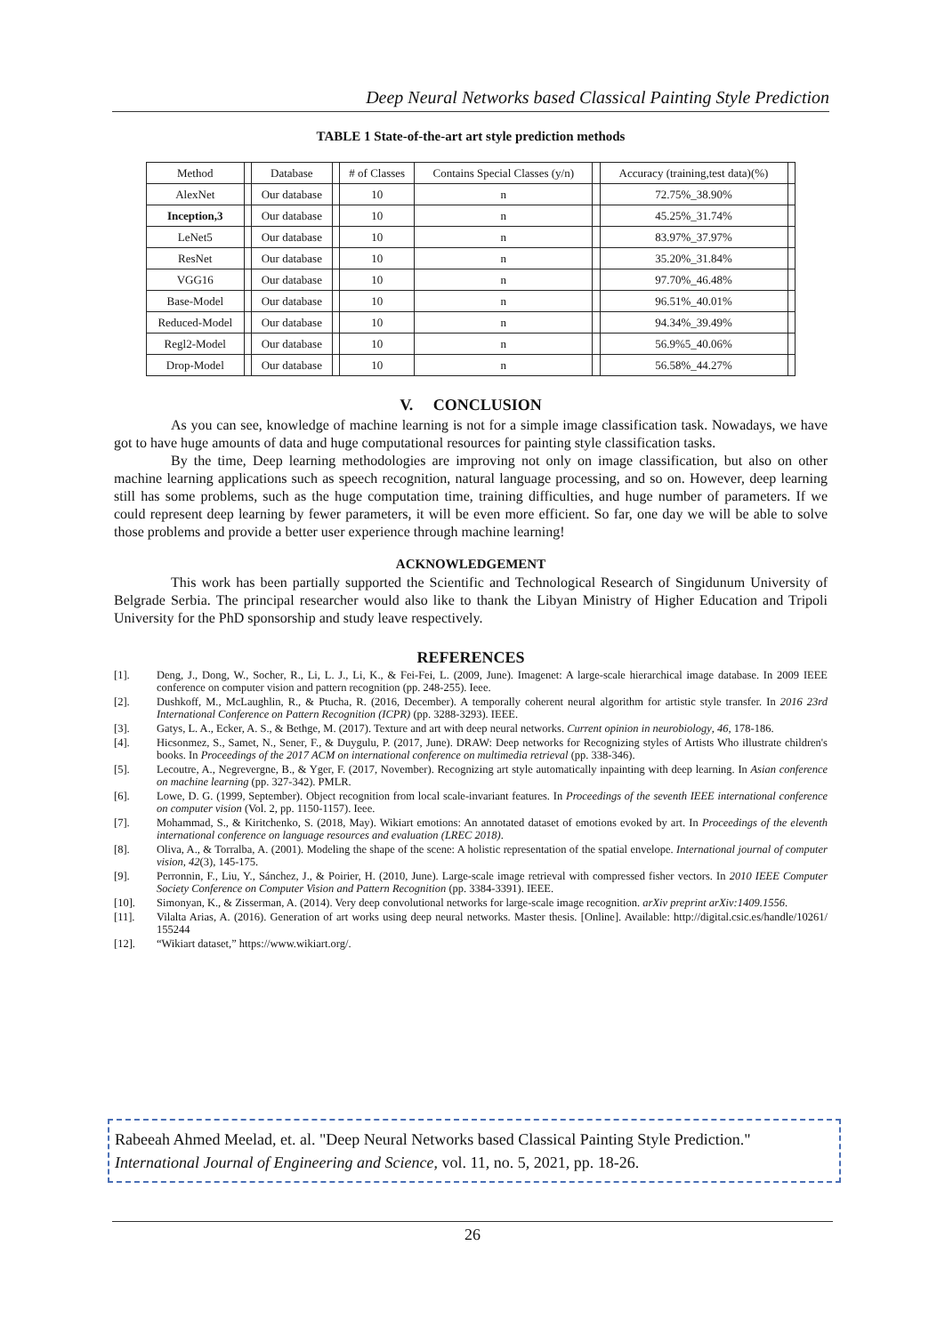Deep Neural Networks based Classical Painting Style Prediction
TABLE 1 State-of-the-art art style prediction methods
| Method | | Database | | # of Classes | Contains Special Classes (y/n) | | Accuracy (training,test data)(%) | |
| --- | --- | --- | --- | --- | --- | --- | --- | --- |
| AlexNet | | Our database | | 10 | n | | 72.75%_38.90% | |
| Inception,3 | | Our database | | 10 | n | | 45.25%_31.74% | |
| LeNet5 | | Our database | | 10 | n | | 83.97%_37.97% | |
| ResNet | | Our database | | 10 | n | | 35.20%_31.84% | |
| VGG16 | | Our database | | 10 | n | | 97.70%_46.48% | |
| Base-Model | | Our database | | 10 | n | | 96.51%_40.01% | |
| Reduced-Model | | Our database | | 10 | n | | 94.34%_39.49% | |
| Regl2-Model | | Our database | | 10 | n | | 56.9%5_40.06% | |
| Drop-Model | | Our database | | 10 | n | | 56.58%_44.27% | |
V. CONCLUSION
As you can see, knowledge of machine learning is not for a simple image classification task. Nowadays, we have got to have huge amounts of data and huge computational resources for painting style classification tasks.
By the time, Deep learning methodologies are improving not only on image classification, but also on other machine learning applications such as speech recognition, natural language processing, and so on. However, deep learning still has some problems, such as the huge computation time, training difficulties, and huge number of parameters. If we could represent deep learning by fewer parameters, it will be even more efficient. So far, one day we will be able to solve those problems and provide a better user experience through machine learning!
ACKNOWLEDGEMENT
This work has been partially supported the Scientific and Technological Research of Singidunum University of Belgrade Serbia. The principal researcher would also like to thank the Libyan Ministry of Higher Education and Tripoli University for the PhD sponsorship and study leave respectively.
REFERENCES
[1]. Deng, J., Dong, W., Socher, R., Li, L. J., Li, K., & Fei-Fei, L. (2009, June). Imagenet: A large-scale hierarchical image database. In 2009 IEEE conference on computer vision and pattern recognition (pp. 248-255). Ieee.
[2]. Dushkoff, M., McLaughlin, R., & Ptucha, R. (2016, December). A temporally coherent neural algorithm for artistic style transfer. In 2016 23rd International Conference on Pattern Recognition (ICPR) (pp. 3288-3293). IEEE.
[3]. Gatys, L. A., Ecker, A. S., & Bethge, M. (2017). Texture and art with deep neural networks. Current opinion in neurobiology, 46, 178-186.
[4]. Hicsonmez, S., Samet, N., Sener, F., & Duygulu, P. (2017, June). DRAW: Deep networks for Recognizing styles of Artists Who illustrate children's books. In Proceedings of the 2017 ACM on international conference on multimedia retrieval (pp. 338-346).
[5]. Lecoutre, A., Negrevergne, B., & Yger, F. (2017, November). Recognizing art style automatically inpainting with deep learning. In Asian conference on machine learning (pp. 327-342). PMLR.
[6]. Lowe, D. G. (1999, September). Object recognition from local scale-invariant features. In Proceedings of the seventh IEEE international conference on computer vision (Vol. 2, pp. 1150-1157). Ieee.
[7]. Mohammad, S., & Kiritchenko, S. (2018, May). Wikiart emotions: An annotated dataset of emotions evoked by art. In Proceedings of the eleventh international conference on language resources and evaluation (LREC 2018).
[8]. Oliva, A., & Torralba, A. (2001). Modeling the shape of the scene: A holistic representation of the spatial envelope. International journal of computer vision, 42(3), 145-175.
[9]. Perronnin, F., Liu, Y., Sánchez, J., & Poirier, H. (2010, June). Large-scale image retrieval with compressed fisher vectors. In 2010 IEEE Computer Society Conference on Computer Vision and Pattern Recognition (pp. 3384-3391). IEEE.
[10]. Simonyan, K., & Zisserman, A. (2014). Very deep convolutional networks for large-scale image recognition. arXiv preprint arXiv:1409.1556.
[11]. Vilalta Arias, A. (2016). Generation of art works using deep neural networks. Master thesis. [Online]. Available: http://digital.csic.es/handle/10261/ 155244
[12]. “Wikiart dataset,” https://www.wikiart.org/.
Rabeeah Ahmed Meelad, et. al. "Deep Neural Networks based Classical Painting Style Prediction." International Journal of Engineering and Science, vol. 11, no. 5, 2021, pp. 18-26.
26